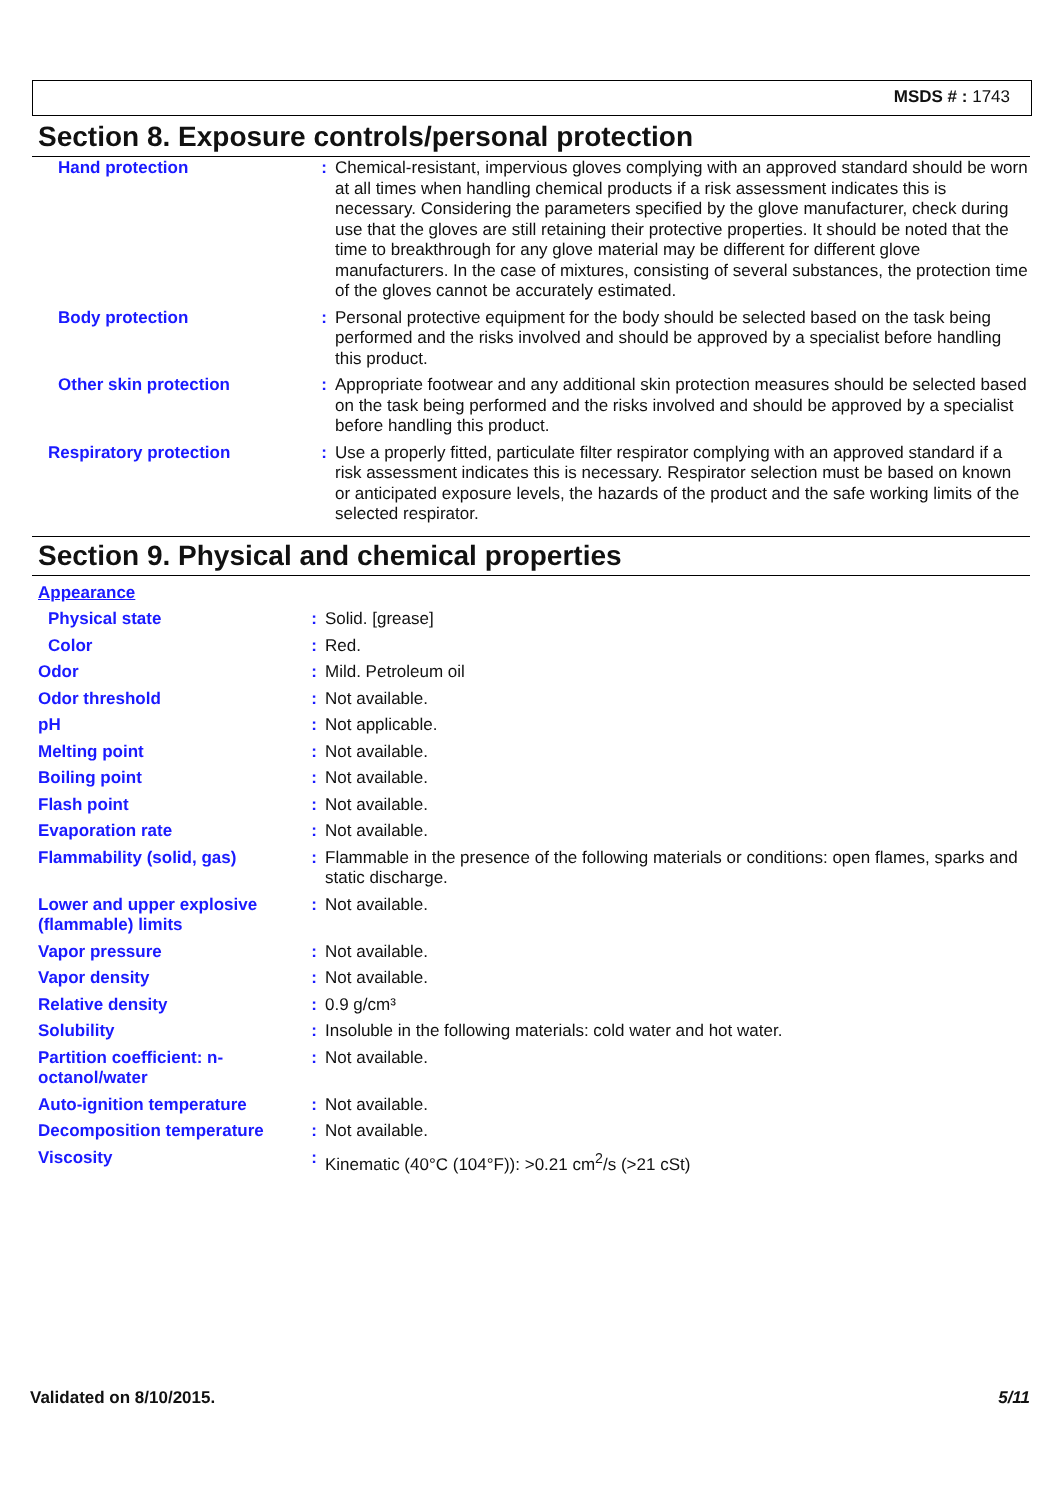MSDS # : 1743
Section 8. Exposure controls/personal protection
| Hand protection | : | Chemical-resistant, impervious gloves complying with an approved standard should be worn at all times when handling chemical products if a risk assessment indicates this is necessary. Considering the parameters specified by the glove manufacturer, check during use that the gloves are still retaining their protective properties. It should be noted that the time to breakthrough for any glove material may be different for different glove manufacturers. In the case of mixtures, consisting of several substances, the protection time of the gloves cannot be accurately estimated. |
| Body protection | : | Personal protective equipment for the body should be selected based on the task being performed and the risks involved and should be approved by a specialist before handling this product. |
| Other skin protection | : | Appropriate footwear and any additional skin protection measures should be selected based on the task being performed and the risks involved and should be approved by a specialist before handling this product. |
| Respiratory protection | : | Use a properly fitted, particulate filter respirator complying with an approved standard if a risk assessment indicates this is necessary. Respirator selection must be based on known or anticipated exposure levels, the hazards of the product and the safe working limits of the selected respirator. |
Section 9. Physical and chemical properties
| Appearance | | |
| Physical state | : | Solid. [grease] |
| Color | : | Red. |
| Odor | : | Mild. Petroleum oil |
| Odor threshold | : | Not available. |
| pH | : | Not applicable. |
| Melting point | : | Not available. |
| Boiling point | : | Not available. |
| Flash point | : | Not available. |
| Evaporation rate | : | Not available. |
| Flammability (solid, gas) | : | Flammable in the presence of the following materials or conditions: open flames, sparks and static discharge. |
| Lower and upper explosive (flammable) limits | : | Not available. |
| Vapor pressure | : | Not available. |
| Vapor density | : | Not available. |
| Relative density | : | 0.9 g/cm³ |
| Solubility | : | Insoluble in the following materials: cold water and hot water. |
| Partition coefficient: n-octanol/water | : | Not available. |
| Auto-ignition temperature | : | Not available. |
| Decomposition temperature | : | Not available. |
| Viscosity | : | Kinematic (40°C (104°F)): >0.21 cm<sup>2</sup>/s (>21 cSt) |
Validated on 8/10/2015. 5/11